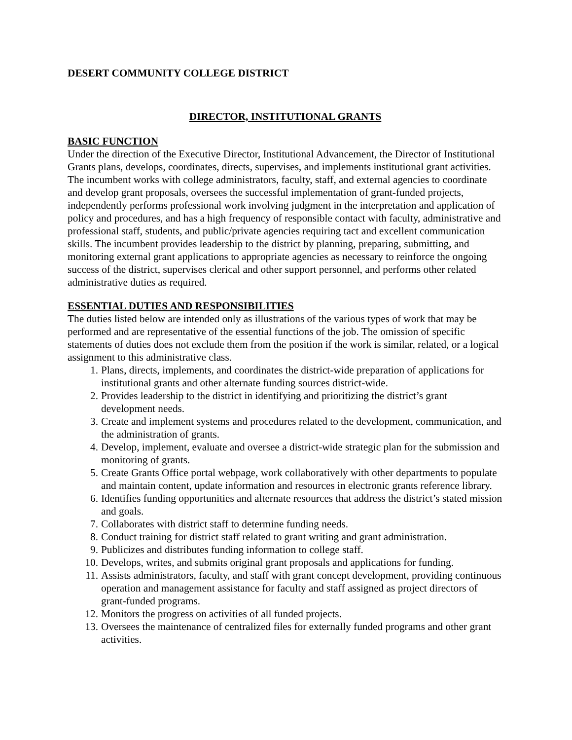DESERT COMMUNITY COLLEGE DISTRICT
DIRECTOR, INSTITUTIONAL GRANTS
BASIC FUNCTION
Under the direction of the Executive Director, Institutional Advancement, the Director of Institutional Grants plans, develops, coordinates, directs, supervises, and implements institutional grant activities. The incumbent works with college administrators, faculty, staff, and external agencies to coordinate and develop grant proposals, oversees the successful implementation of grant-funded projects, independently performs professional work involving judgment in the interpretation and application of policy and procedures, and has a high frequency of responsible contact with faculty, administrative and professional staff, students, and public/private agencies requiring tact and excellent communication skills. The incumbent provides leadership to the district by planning, preparing, submitting, and monitoring external grant applications to appropriate agencies as necessary to reinforce the ongoing success of the district, supervises clerical and other support personnel, and performs other related administrative duties as required.
ESSENTIAL DUTIES AND RESPONSIBILITIES
The duties listed below are intended only as illustrations of the various types of work that may be performed and are representative of the essential functions of the job. The omission of specific statements of duties does not exclude them from the position if the work is similar, related, or a logical assignment to this administrative class.
1. Plans, directs, implements, and coordinates the district-wide preparation of applications for institutional grants and other alternate funding sources district-wide.
2. Provides leadership to the district in identifying and prioritizing the district’s grant development needs.
3. Create and implement systems and procedures related to the development, communication, and the administration of grants.
4. Develop, implement, evaluate and oversee a district-wide strategic plan for the submission and monitoring of grants.
5. Create Grants Office portal webpage, work collaboratively with other departments to populate and maintain content, update information and resources in electronic grants reference library.
6. Identifies funding opportunities and alternate resources that address the district’s stated mission and goals.
7. Collaborates with district staff to determine funding needs.
8. Conduct training for district staff related to grant writing and grant administration.
9. Publicizes and distributes funding information to college staff.
10. Develops, writes, and submits original grant proposals and applications for funding.
11. Assists administrators, faculty, and staff with grant concept development, providing continuous operation and management assistance for faculty and staff assigned as project directors of grant-funded programs.
12. Monitors the progress on activities of all funded projects.
13. Oversees the maintenance of centralized files for externally funded programs and other grant activities.